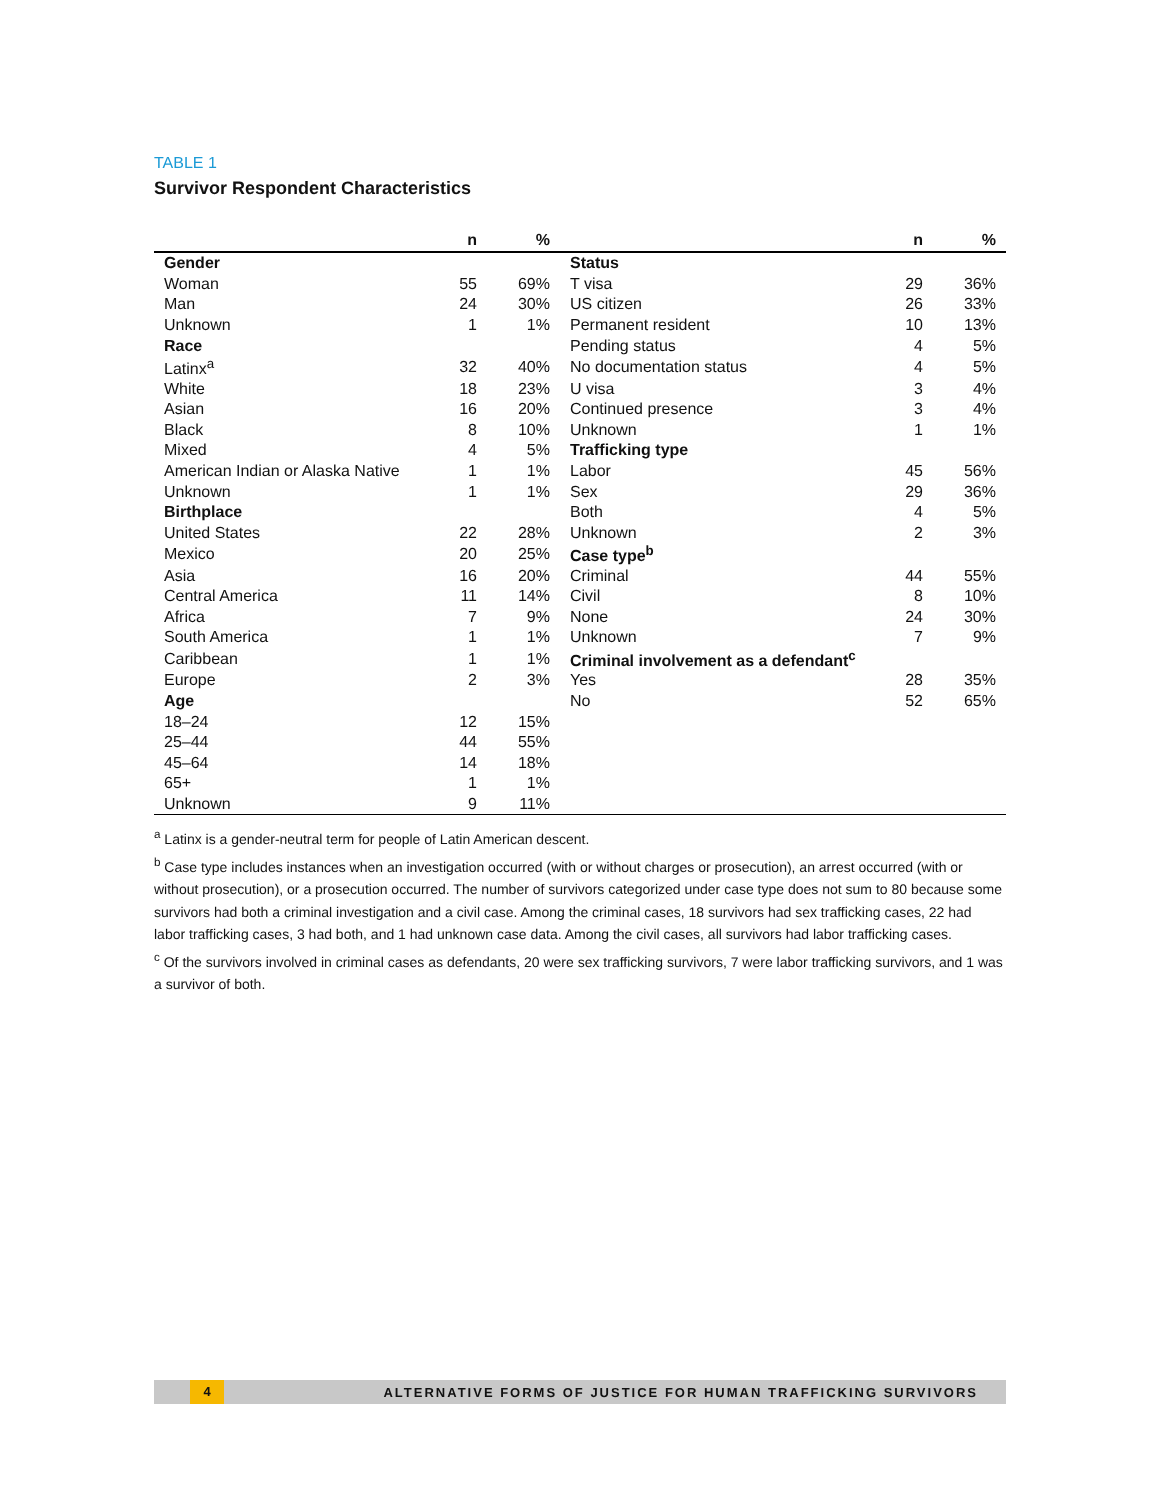TABLE 1
Survivor Respondent Characteristics
| | n | % | | n | % |
| --- | --- | --- | --- | --- | --- |
| Gender | | | Status | | |
| Woman | 55 | 69% | T visa | 29 | 36% |
| Man | 24 | 30% | US citizen | 26 | 33% |
| Unknown | 1 | 1% | Permanent resident | 10 | 13% |
| Race | | | Pending status | 4 | 5% |
| Latinx<sup>a</sup> | 32 | 40% | No documentation status | 4 | 5% |
| White | 18 | 23% | U visa | 3 | 4% |
| Asian | 16 | 20% | Continued presence | 3 | 4% |
| Black | 8 | 10% | Unknown | 1 | 1% |
| Mixed | 4 | 5% | Trafficking type | | |
| American Indian or Alaska Native | 1 | 1% | Labor | 45 | 56% |
| Unknown | 1 | 1% | Sex | 29 | 36% |
| Birthplace | | | Both | 4 | 5% |
| United States | 22 | 28% | Unknown | 2 | 3% |
| Mexico | 20 | 25% | Case type<sup>b</sup> | | |
| Asia | 16 | 20% | Criminal | 44 | 55% |
| Central America | 11 | 14% | Civil | 8 | 10% |
| Africa | 7 | 9% | None | 24 | 30% |
| South America | 1 | 1% | Unknown | 7 | 9% |
| Caribbean | 1 | 1% | Criminal involvement as a defendant<sup>c</sup> | | |
| Europe | 2 | 3% | Yes | 28 | 35% |
| Age | | | No | 52 | 65% |
| 18–24 | 12 | 15% | | | |
| 25–44 | 44 | 55% | | | |
| 45–64 | 14 | 18% | | | |
| 65+ | 1 | 1% | | | |
| Unknown | 9 | 11% | | | |
<sup>a</sup> Latinx is a gender-neutral term for people of Latin American descent.
<sup>b</sup> Case type includes instances when an investigation occurred (with or without charges or prosecution), an arrest occurred (with or without prosecution), or a prosecution occurred. The number of survivors categorized under case type does not sum to 80 because some survivors had both a criminal investigation and a civil case. Among the criminal cases, 18 survivors had sex trafficking cases, 22 had labor trafficking cases, 3 had both, and 1 had unknown case data. Among the civil cases, all survivors had labor trafficking cases.
<sup>c</sup> Of the survivors involved in criminal cases as defendants, 20 were sex trafficking survivors, 7 were labor trafficking survivors, and 1 was a survivor of both.
4 ALTERNATIVE FORMS OF JUSTICE FOR HUMAN TRAFFICKING SURVIVORS